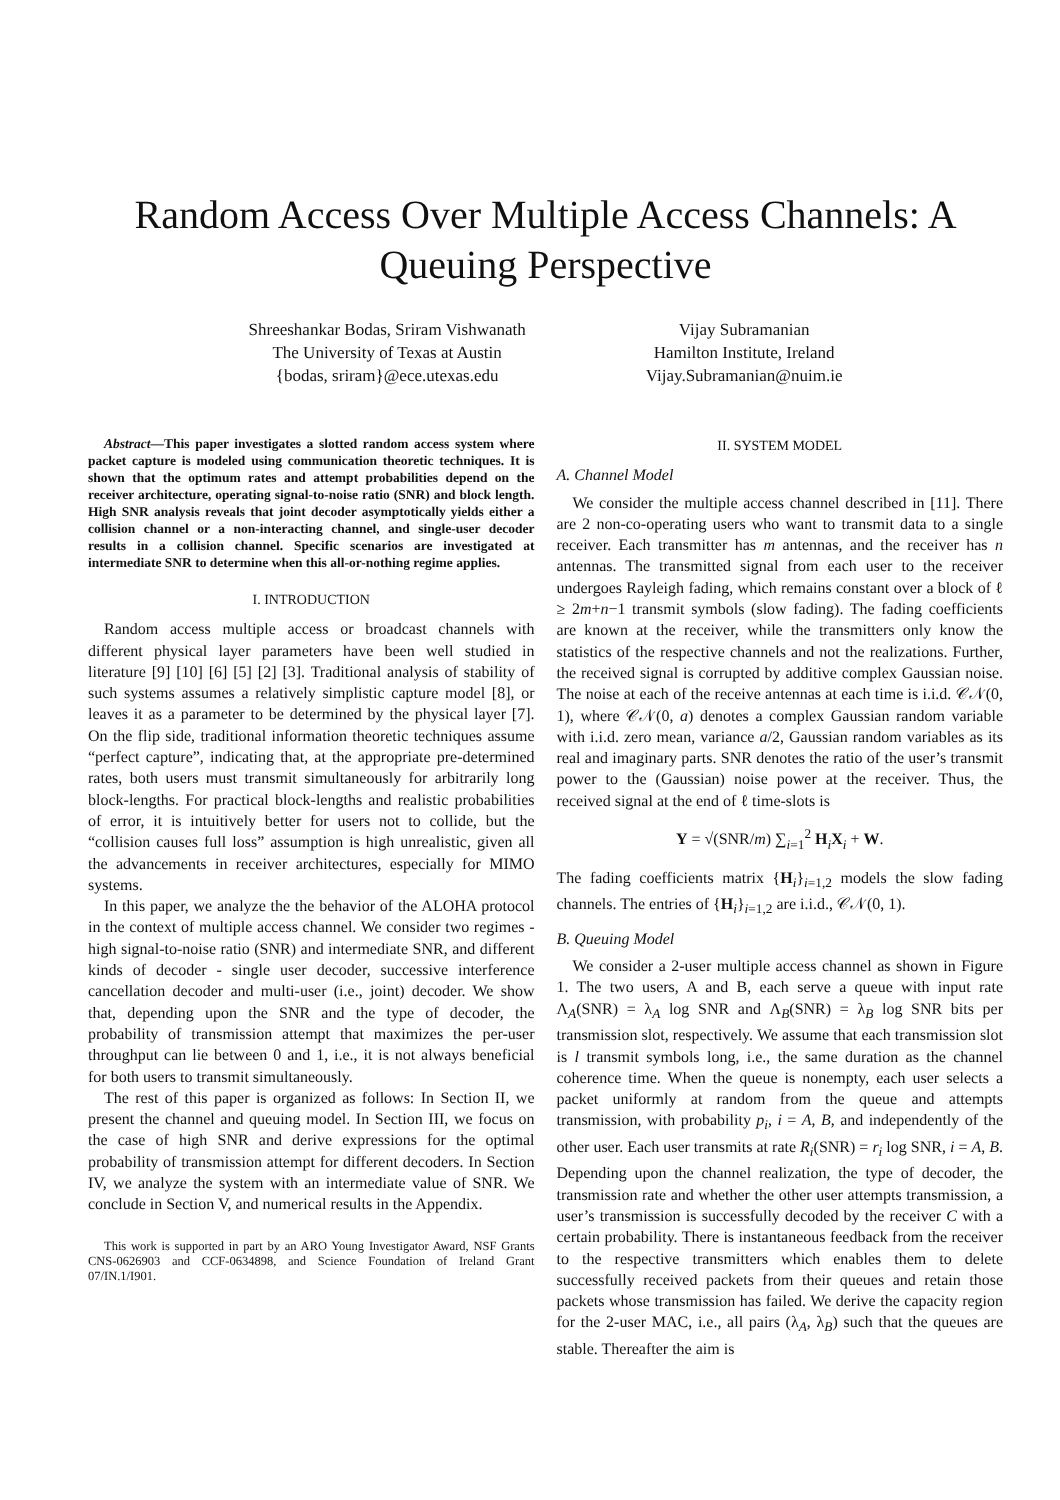Random Access Over Multiple Access Channels: A Queuing Perspective
Shreeshankar Bodas, Sriram Vishwanath
The University of Texas at Austin
{bodas, sriram}@ece.utexas.edu
Vijay Subramanian
Hamilton Institute, Ireland
Vijay.Subramanian@nuim.ie
Abstract—This paper investigates a slotted random access system where packet capture is modeled using communication theoretic techniques. It is shown that the optimum rates and attempt probabilities depend on the receiver architecture, operating signal-to-noise ratio (SNR) and block length. High SNR analysis reveals that joint decoder asymptotically yields either a collision channel or a non-interacting channel, and single-user decoder results in a collision channel. Specific scenarios are investigated at intermediate SNR to determine when this all-or-nothing regime applies.
I. INTRODUCTION
Random access multiple access or broadcast channels with different physical layer parameters have been well studied in literature [9] [10] [6] [5] [2] [3]. Traditional analysis of stability of such systems assumes a relatively simplistic capture model [8], or leaves it as a parameter to be determined by the physical layer [7]. On the flip side, traditional information theoretic techniques assume “perfect capture”, indicating that, at the appropriate pre-determined rates, both users must transmit simultaneously for arbitrarily long block-lengths. For practical block-lengths and realistic probabilities of error, it is intuitively better for users not to collide, but the “collision causes full loss” assumption is high unrealistic, given all the advancements in receiver architectures, especially for MIMO systems.
In this paper, we analyze the the behavior of the ALOHA protocol in the context of multiple access channel. We consider two regimes - high signal-to-noise ratio (SNR) and intermediate SNR, and different kinds of decoder - single user decoder, successive interference cancellation decoder and multi-user (i.e., joint) decoder. We show that, depending upon the SNR and the type of decoder, the probability of transmission attempt that maximizes the per-user throughput can lie between 0 and 1, i.e., it is not always beneficial for both users to transmit simultaneously.
The rest of this paper is organized as follows: In Section II, we present the channel and queuing model. In Section III, we focus on the case of high SNR and derive expressions for the optimal probability of transmission attempt for different decoders. In Section IV, we analyze the system with an intermediate value of SNR. We conclude in Section V, and numerical results in the Appendix.
This work is supported in part by an ARO Young Investigator Award, NSF Grants CNS-0626903 and CCF-0634898, and Science Foundation of Ireland Grant 07/IN.1/I901.
II. SYSTEM MODEL
A. Channel Model
We consider the multiple access channel described in [11]. There are 2 non-co-operating users who want to transmit data to a single receiver. Each transmitter has m antennas, and the receiver has n antennas. The transmitted signal from each user to the receiver undergoes Rayleigh fading, which remains constant over a block of ℓ ≥ 2m+n−1 transmit symbols (slow fading). The fading coefficients are known at the receiver, while the transmitters only know the statistics of the respective channels and not the realizations. Further, the received signal is corrupted by additive complex Gaussian noise. The noise at each of the receive antennas at each time is i.i.d. 𝒞𝒩(0, 1), where 𝒞𝒩(0, a) denotes a complex Gaussian random variable with i.i.d. zero mean, variance a/2, Gaussian random variables as its real and imaginary parts. SNR denotes the ratio of the user’s transmit power to the (Gaussian) noise power at the receiver. Thus, the received signal at the end of ℓ time-slots is
Y = √(SNR/m) ∑<sub>i=1</sub><sup>2</sup> H<sub>i</sub>X<sub>i</sub> + W.
The fading coefficients matrix {H<sub>i</sub>}<sub>i=1,2</sub> models the slow fading channels. The entries of {H<sub>i</sub>}<sub>i=1,2</sub> are i.i.d., 𝒞𝒩(0, 1).
B. Queuing Model
We consider a 2-user multiple access channel as shown in Figure 1. The two users, A and B, each serve a queue with input rate Λ<sub>A</sub>(SNR) = λ<sub>A</sub> log SNR and Λ<sub>B</sub>(SNR) = λ<sub>B</sub> log SNR bits per transmission slot, respectively. We assume that each transmission slot is l transmit symbols long, i.e., the same duration as the channel coherence time. When the queue is nonempty, each user selects a packet uniformly at random from the queue and attempts transmission, with probability p<sub>i</sub>, i = A, B, and independently of the other user. Each user transmits at rate R<sub>i</sub>(SNR) = r<sub>i</sub> log SNR, i = A, B. Depending upon the channel realization, the type of decoder, the transmission rate and whether the other user attempts transmission, a user’s transmission is successfully decoded by the receiver C with a certain probability. There is instantaneous feedback from the receiver to the respective transmitters which enables them to delete successfully received packets from their queues and retain those packets whose transmission has failed. We derive the capacity region for the 2-user MAC, i.e., all pairs (λ<sub>A</sub>, λ<sub>B</sub>) such that the queues are stable. Thereafter the aim is